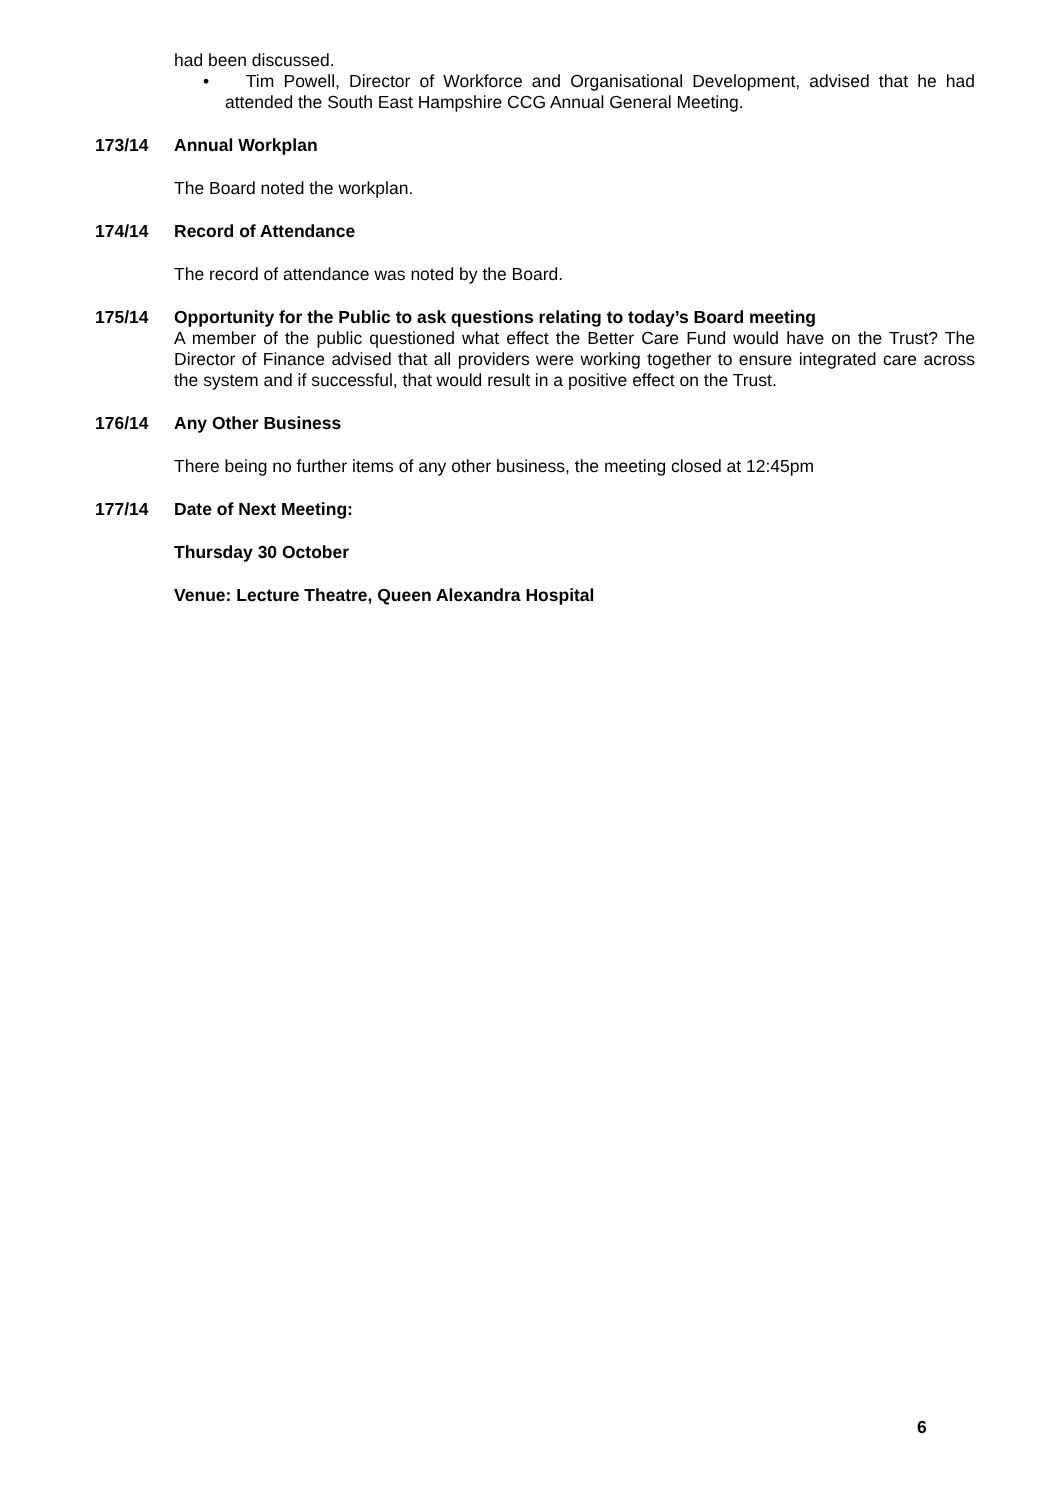had been discussed.
• Tim Powell, Director of Workforce and Organisational Development, advised that he had attended the South East Hampshire CCG Annual General Meeting.
173/14 Annual Workplan
The Board noted the workplan.
174/14 Record of Attendance
The record of attendance was noted by the Board.
175/14 Opportunity for the Public to ask questions relating to today’s Board meeting
A member of the public questioned what effect the Better Care Fund would have on the Trust? The Director of Finance advised that all providers were working together to ensure integrated care across the system and if successful, that would result in a positive effect on the Trust.
176/14 Any Other Business
There being no further items of any other business, the meeting closed at 12:45pm
177/14 Date of Next Meeting:
Thursday 30 October
Venue: Lecture Theatre, Queen Alexandra Hospital
6